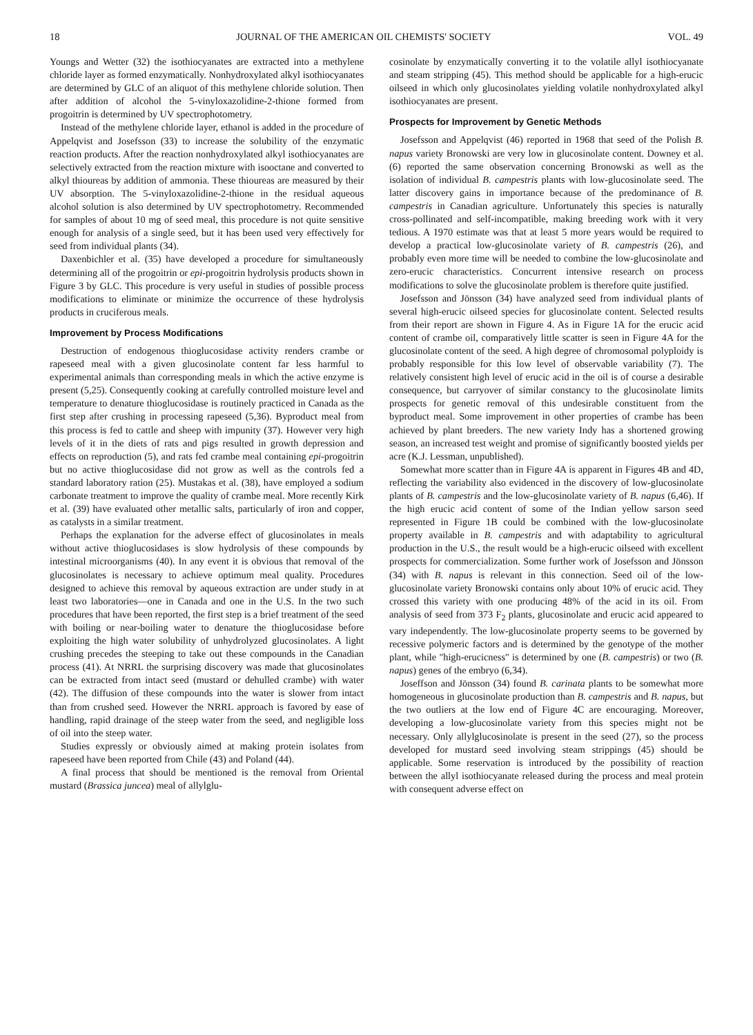18 JOURNAL OF THE AMERICAN OIL CHEMISTS' SOCIETY VOL. 49
Youngs and Wetter (32) the isothiocyanates are extracted into a methylene chloride layer as formed enzymatically. Nonhydroxylated alkyl isothiocyanates are determined by GLC of an aliquot of this methylene chloride solution. Then after addition of alcohol the 5-vinyloxazolidine-2-thione formed from progoitrin is determined by UV spectrophotometry.
Instead of the methylene chloride layer, ethanol is added in the procedure of Appelqvist and Josefsson (33) to increase the solubility of the enzymatic reaction products. After the reaction nonhydroxylated alkyl isothiocyanates are selectively extracted from the reaction mixture with isooctane and converted to alkyl thioureas by addition of ammonia. These thioureas are measured by their UV absorption. The 5-vinyloxazolidine-2-thione in the residual aqueous alcohol solution is also determined by UV spectrophotometry. Recommended for samples of about 10 mg of seed meal, this procedure is not quite sensitive enough for analysis of a single seed, but it has been used very effectively for seed from individual plants (34).
Daxenbichler et al. (35) have developed a procedure for simultaneously determining all of the progoitrin or epi-progoitrin hydrolysis products shown in Figure 3 by GLC. This procedure is very useful in studies of possible process modifications to eliminate or minimize the occurrence of these hydrolysis products in cruciferous meals.
Improvement by Process Modifications
Destruction of endogenous thioglucosidase activity renders crambe or rapeseed meal with a given glucosinolate content far less harmful to experimental animals than corresponding meals in which the active enzyme is present (5,25). Consequently cooking at carefully controlled moisture level and temperature to denature thioglucosidase is routinely practiced in Canada as the first step after crushing in processing rapeseed (5,36). Byproduct meal from this process is fed to cattle and sheep with impunity (37). However very high levels of it in the diets of rats and pigs resulted in growth depression and effects on reproduction (5), and rats fed crambe meal containing epi-progoitrin but no active thioglucosidase did not grow as well as the controls fed a standard laboratory ration (25). Mustakas et al. (38), have employed a sodium carbonate treatment to improve the quality of crambe meal. More recently Kirk et al. (39) have evaluated other metallic salts, particularly of iron and copper, as catalysts in a similar treatment.
Perhaps the explanation for the adverse effect of glucosinolates in meals without active thioglucosidases is slow hydrolysis of these compounds by intestinal microorganisms (40). In any event it is obvious that removal of the glucosinolates is necessary to achieve optimum meal quality. Procedures designed to achieve this removal by aqueous extraction are under study in at least two laboratories—one in Canada and one in the U.S. In the two such procedures that have been reported, the first step is a brief treatment of the seed with boiling or near-boiling water to denature the thioglucosidase before exploiting the high water solubility of unhydrolyzed glucosinolates. A light crushing precedes the steeping to take out these compounds in the Canadian process (41). At NRRL the surprising discovery was made that glucosinolates can be extracted from intact seed (mustard or dehulled crambe) with water (42). The diffusion of these compounds into the water is slower from intact than from crushed seed. However the NRRL approach is favored by ease of handling, rapid drainage of the steep water from the seed, and negligible loss of oil into the steep water.
Studies expressly or obviously aimed at making protein isolates from rapeseed have been reported from Chile (43) and Poland (44).
A final process that should be mentioned is the removal from Oriental mustard (Brassica juncea) meal of allylglu-
cosinolate by enzymatically converting it to the volatile allyl isothiocyanate and steam stripping (45). This method should be applicable for a high-erucic oilseed in which only glucosinolates yielding volatile nonhydroxylated alkyl isothiocyanates are present.
Prospects for Improvement by Genetic Methods
Josefsson and Appelqvist (46) reported in 1968 that seed of the Polish B. napus variety Bronowski are very low in glucosinolate content. Downey et al. (6) reported the same observation concerning Bronowski as well as the isolation of individual B. campestris plants with low-glucosinolate seed. The latter discovery gains in importance because of the predominance of B. campestris in Canadian agriculture. Unfortunately this species is naturally cross-pollinated and self-incompatible, making breeding work with it very tedious. A 1970 estimate was that at least 5 more years would be required to develop a practical low-glucosinolate variety of B. campestris (26), and probably even more time will be needed to combine the low-glucosinolate and zero-erucic characteristics. Concurrent intensive research on process modifications to solve the glucosinolate problem is therefore quite justified.
Josefsson and Jönsson (34) have analyzed seed from individual plants of several high-erucic oilseed species for glucosinolate content. Selected results from their report are shown in Figure 4. As in Figure 1A for the erucic acid content of crambe oil, comparatively little scatter is seen in Figure 4A for the glucosinolate content of the seed. A high degree of chromosomal polyploidy is probably responsible for this low level of observable variability (7). The relatively consistent high level of erucic acid in the oil is of course a desirable consequence, but carryover of similar constancy to the glucosinolate limits prospects for genetic removal of this undesirable constituent from the byproduct meal. Some improvement in other properties of crambe has been achieved by plant breeders. The new variety Indy has a shortened growing season, an increased test weight and promise of significantly boosted yields per acre (K.J. Lessman, unpublished).
Somewhat more scatter than in Figure 4A is apparent in Figures 4B and 4D, reflecting the variability also evidenced in the discovery of low-glucosinolate plants of B. campestris and the low-glucosinolate variety of B. napus (6,46). If the high erucic acid content of some of the Indian yellow sarson seed represented in Figure 1B could be combined with the low-glucosinolate property available in B. campestris and with adaptability to agricultural production in the U.S., the result would be a high-erucic oilseed with excellent prospects for commercialization. Some further work of Josefsson and Jönsson (34) with B. napus is relevant in this connection. Seed oil of the low-glucosinolate variety Bronowski contains only about 10% of erucic acid. They crossed this variety with one producing 48% of the acid in its oil. From analysis of seed from 373 F<sub>2</sub> plants, glucosinolate and erucic acid appeared to vary independently. The low-glucosinolate property seems to be governed by recessive polymeric factors and is determined by the genotype of the mother plant, while "high-erucicness" is determined by one (B. campestris) or two (B. napus) genes of the embryo (6,34).
Joseffson and Jönsson (34) found B. carinata plants to be somewhat more homogeneous in glucosinolate production than B. campestris and B. napus, but the two outliers at the low end of Figure 4C are encouraging. Moreover, developing a low-glucosinolate variety from this species might not be necessary. Only allylglucosinolate is present in the seed (27), so the process developed for mustard seed involving steam strippings (45) should be applicable. Some reservation is introduced by the possibility of reaction between the allyl isothiocyanate released during the process and meal protein with consequent adverse effect on